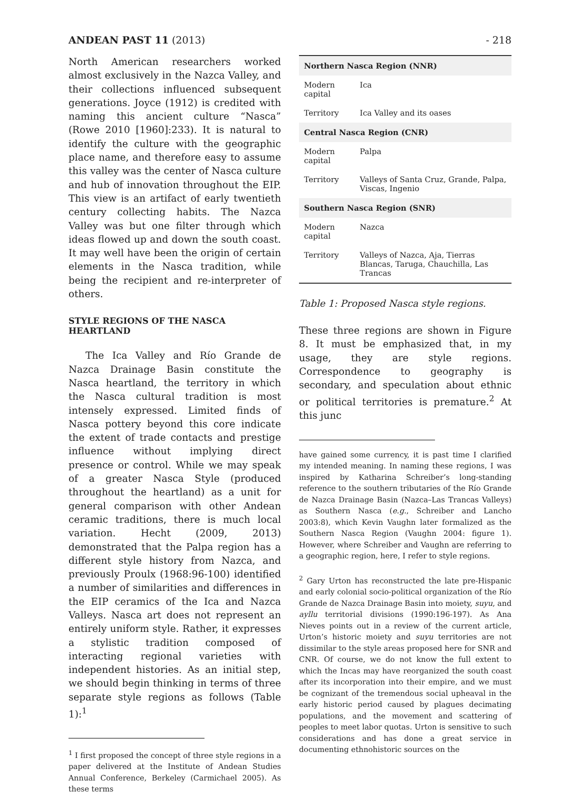ANDEAN PAST 11 (2013) - 218
North American researchers worked almost exclusively in the Nazca Valley, and their collections influenced subsequent generations. Joyce (1912) is credited with naming this ancient culture “Nasca” (Rowe 2010 [1960]:233). It is natural to identify the culture with the geographic place name, and therefore easy to assume this valley was the center of Nasca culture and hub of innovation throughout the EIP. This view is an artifact of early twentieth century collecting habits. The Nazca Valley was but one filter through which ideas flowed up and down the south coast. It may well have been the origin of certain elements in the Nasca tradition, while being the recipient and re-interpreter of others.
STYLE REGIONS OF THE NASCA HEARTLAND
The Ica Valley and Río Grande de Nazca Drainage Basin constitute the Nasca heartland, the territory in which the Nasca cultural tradition is most intensely expressed. Limited finds of Nasca pottery beyond this core indicate the extent of trade contacts and prestige influence without implying direct presence or control. While we may speak of a greater Nasca Style (produced throughout the heartland) as a unit for general comparison with other Andean ceramic traditions, there is much local variation. Hecht (2009, 2013) demonstrated that the Palpa region has a different style history from Nazca, and previously Proulx (1968:96-100) identified a number of similarities and differences in the EIP ceramics of the Ica and Nazca Valleys. Nasca art does not represent an entirely uniform style. Rather, it expresses a stylistic tradition composed of interacting regional varieties with independent histories. As an initial step, we should begin thinking in terms of three separate style regions as follows (Table 1):<sup>1</sup>
<sup>1</sup> I first proposed the concept of three style regions in a paper delivered at the Institute of Andean Studies Annual Conference, Berkeley (Carmichael 2005). As these terms
| Northern Nasca Region (NNR) | |
| --- | --- |
| Modern capital | Ica |
| Territory | Ica Valley and its oases |
| Central Nasca Region (CNR) | |
| Modern capital | Palpa |
| Territory | Valleys of Santa Cruz, Grande, Palpa, Viscas, Ingenio |
| Southern Nasca Region (SNR) | |
| Modern capital | Nazca |
| Territory | Valleys of Nazca, Aja, Tierras Blancas, Taruga, Chauchilla, Las Trancas |
Table 1: Proposed Nasca style regions.
These three regions are shown in Figure 8. It must be emphasized that, in my usage, they are style regions. Correspondence to geography is secondary, and speculation about ethnic or political territories is premature.<sup>2</sup> At this junc
have gained some currency, it is past time I clarified my intended meaning. In naming these regions, I was inspired by Katharina Schreiber’s long-standing reference to the southern tributaries of the Río Grande de Nazca Drainage Basin (Nazca–Las Trancas Valleys) as Southern Nasca (e.g., Schreiber and Lancho 2003:8), which Kevin Vaughn later formalized as the Southern Nasca Region (Vaughn 2004: figure 1). However, where Schreiber and Vaughn are referring to a geographic region, here, I refer to style regions.
<sup>2</sup> Gary Urton has reconstructed the late pre-Hispanic and early colonial socio-political organization of the Río Grande de Nazca Drainage Basin into moiety, suyu, and ayllu territorial divisions (1990:196-197). As Ana Nieves points out in a review of the current article, Urton’s historic moiety and suyu territories are not dissimilar to the style areas proposed here for SNR and CNR. Of course, we do not know the full extent to which the Incas may have reorganized the south coast after its incorporation into their empire, and we must be cognizant of the tremendous social upheaval in the early historic period caused by plagues decimating populations, and the movement and scattering of peoples to meet labor quotas. Urton is sensitive to such considerations and has done a great service in documenting ethnohistoric sources on the